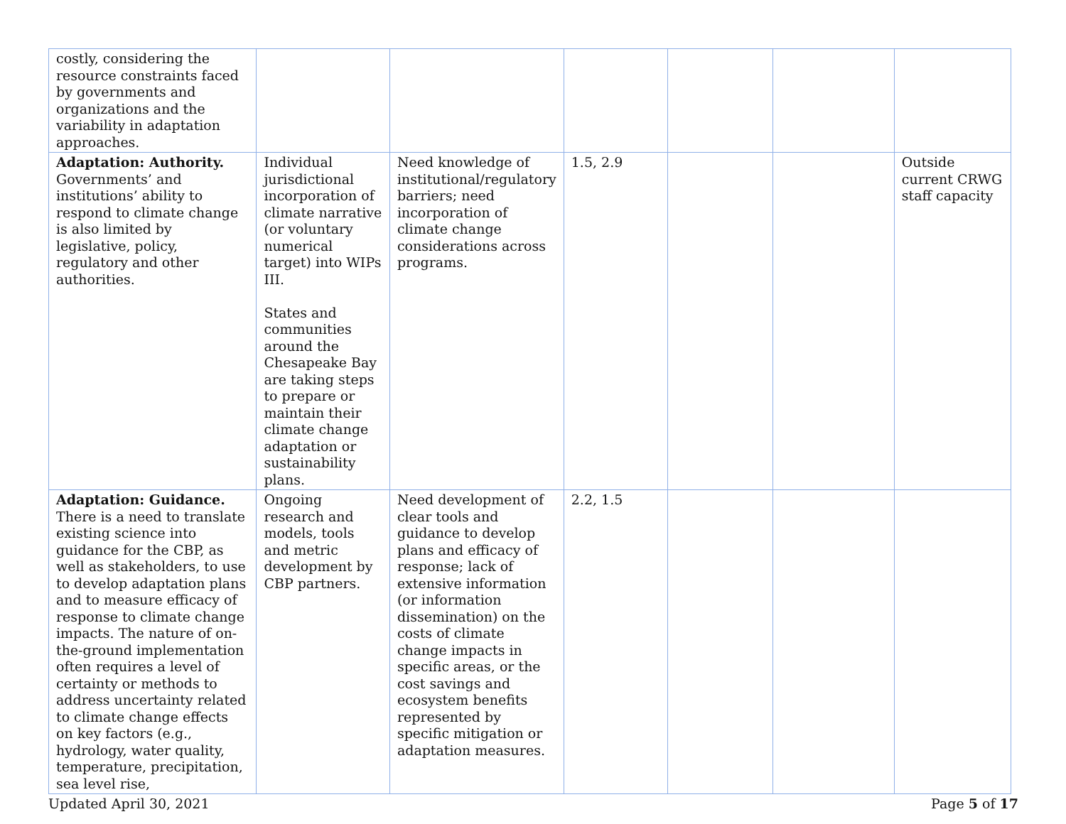| costly, considering the resource constraints faced by governments and organizations and the variability in adaptation approaches. | | | | | | |
| Adaptation: Authority. Governments’ and institutions’ ability to respond to climate change is also limited by legislative, policy, regulatory and other authorities. | Individual jurisdictional incorporation of climate narrative (or voluntary numerical target) into WIPs III. States and communities around the Chesapeake Bay are taking steps to prepare or maintain their climate change adaptation or sustainability plans. | Need knowledge of institutional/regulatory barriers; need incorporation of climate change considerations across programs. | 1.5, 2.9 | | | Outside current CRWG staff capacity |
| Adaptation: Guidance. There is a need to translate existing science into guidance for the CBP, as well as stakeholders, to use to develop adaptation plans and to measure efficacy of response to climate change impacts. The nature of on-the-ground implementation often requires a level of certainty or methods to address uncertainty related to climate change effects on key factors (e.g., hydrology, water quality, temperature, precipitation, sea level rise, | Ongoing research and models, tools and metric development by CBP partners. | Need development of clear tools and guidance to develop plans and efficacy of response; lack of extensive information (or information dissemination) on the costs of climate change impacts in specific areas, or the cost savings and ecosystem benefits represented by specific mitigation or adaptation measures. | 2.2, 1.5 | | | |
Updated April 30, 2021 Page 5 of 17